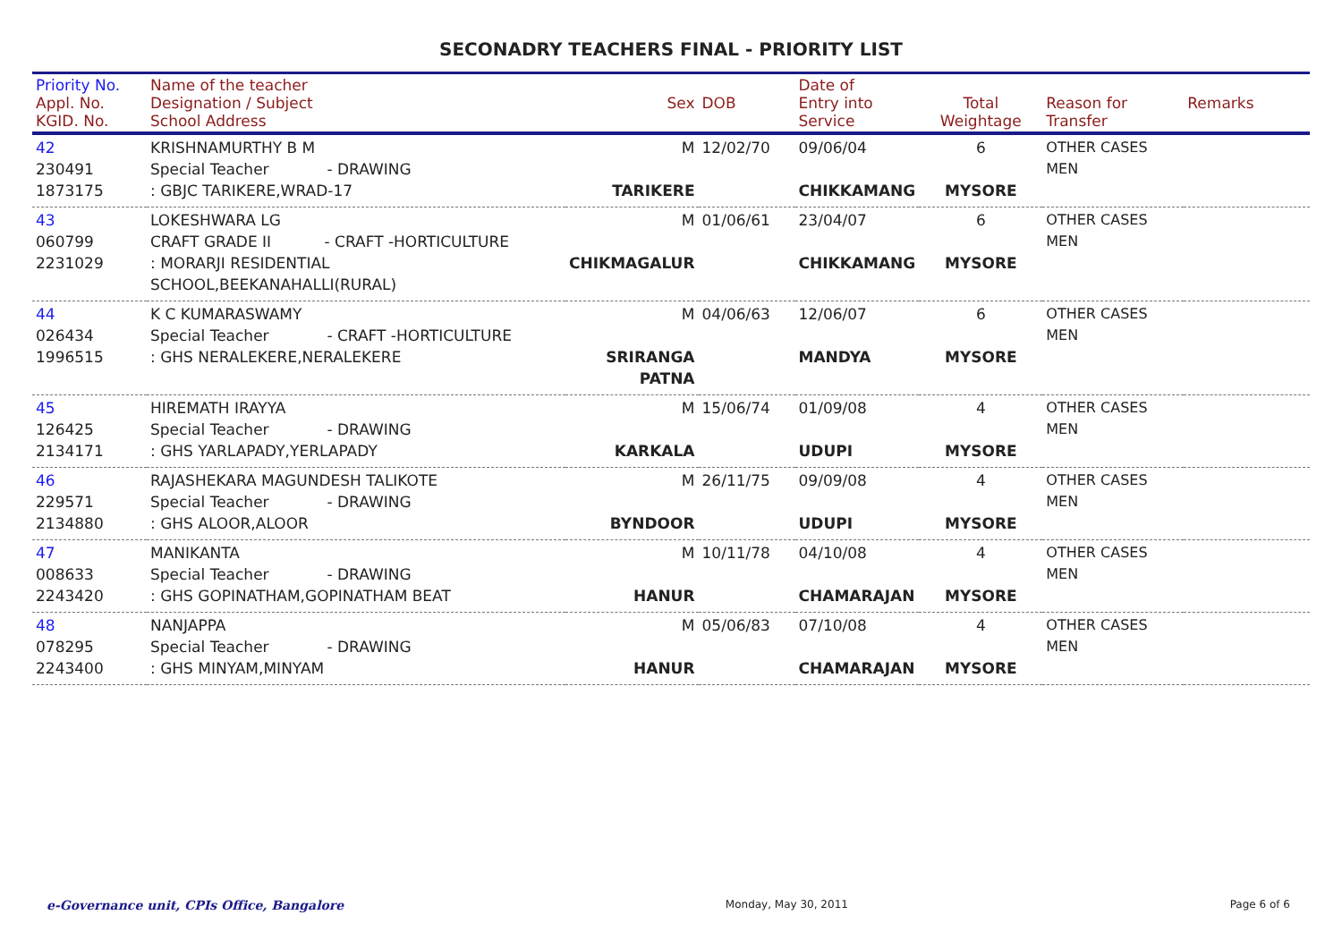SECONADRY TEACHERS FINAL - PRIORITY LIST
| Priority No. Appl. No. KGID. No. | Name of the teacher Designation / Subject School Address | Sex | DOB | Date of Entry into Service | Total Weightage | Reason for Transfer | Remarks |
| --- | --- | --- | --- | --- | --- | --- | --- |
| 42 230491 1873175 | KRISHNAMURTHY B M Special Teacher - DRAWING : GBJC TARIKERE,WRAD-17 | M TARIKERE | 12/02/70 | 09/06/04 CHIKKAMANG | 6 MYSORE | OTHER CASES MEN | |
| 43 060799 2231029 | LOKESHWARA LG CRAFT GRADE II - CRAFT -HORTICULTURE : MORARJI RESIDENTIAL SCHOOL,BEEKANAHALLI(RURAL) | M CHIKMAGALUR | 01/06/61 | 23/04/07 CHIKKAMANG | 6 MYSORE | OTHER CASES MEN | |
| 44 026434 1996515 | K C KUMARASWAMY Special Teacher - CRAFT -HORTICULTURE : GHS NERALEKERE,NERALEKERE | M SRIRANGA PATNA | 04/06/63 | 12/06/07 MANDYA | 6 MYSORE | OTHER CASES MEN | |
| 45 126425 2134171 | HIREMATH IRAYYA Special Teacher - DRAWING : GHS YARLAPADY,YERLAPADY | M KARKALA | 15/06/74 | 01/09/08 UDUPI | 4 MYSORE | OTHER CASES MEN | |
| 46 229571 2134880 | RAJASHEKARA MAGUNDESH TALIKOTE Special Teacher - DRAWING : GHS ALOOR,ALOOR | M BYNDOOR | 26/11/75 | 09/09/08 UDUPI | 4 MYSORE | OTHER CASES MEN | |
| 47 008633 2243420 | MANIKANTA Special Teacher - DRAWING : GHS GOPINATHAM,GOPINATHAM BEAT | M HANUR | 10/11/78 | 04/10/08 CHAMARAJAN | 4 MYSORE | OTHER CASES MEN | |
| 48 078295 2243400 | NANJAPPA Special Teacher - DRAWING : GHS MINYAM,MINYAM | M HANUR | 05/06/83 | 07/10/08 CHAMARAJAN | 4 MYSORE | OTHER CASES MEN | |
e-Governance unit, CPIs Office, Bangalore Monday, May 30, 2011 Page 6 of 6